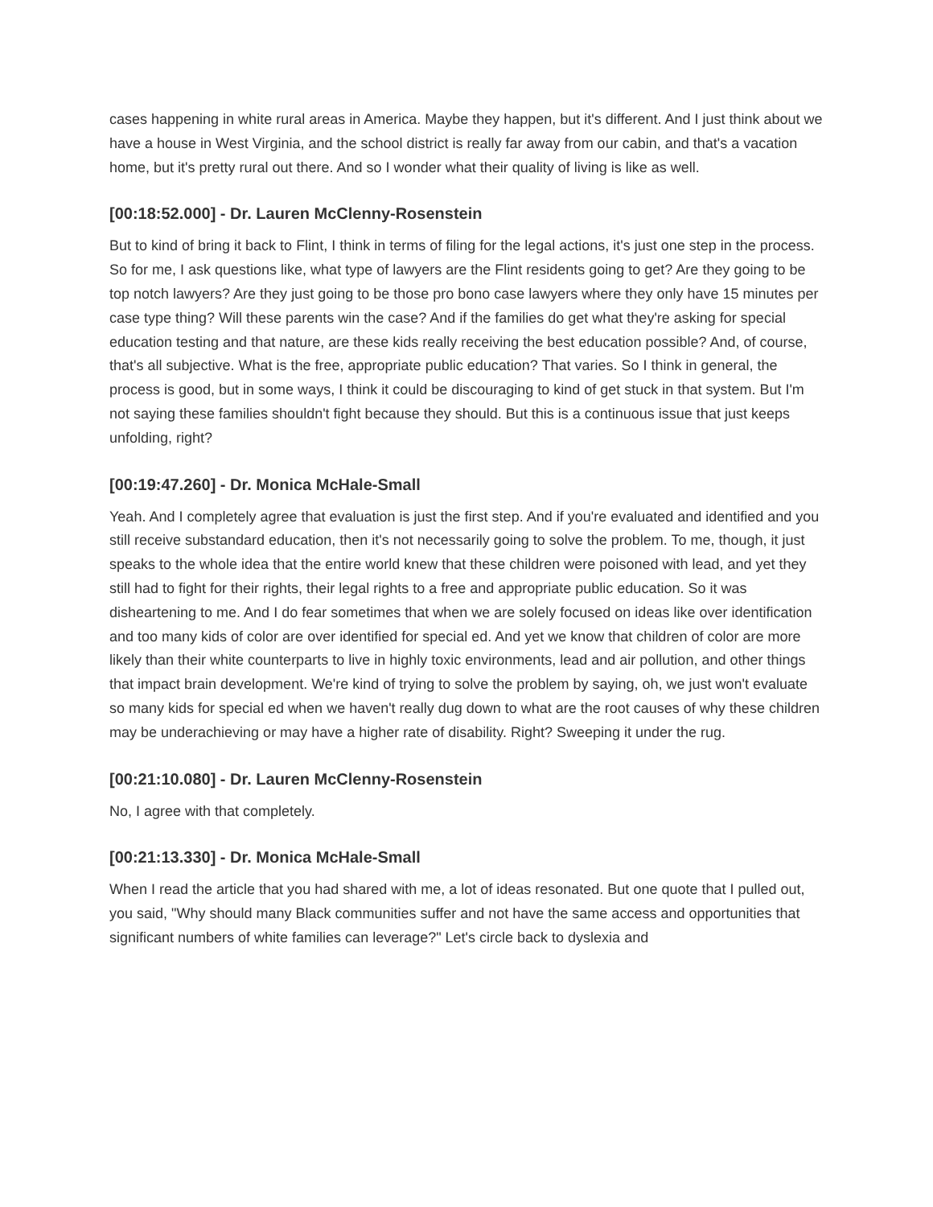cases happening in white rural areas in America. Maybe they happen, but it's different. And I just think about we have a house in West Virginia, and the school district is really far away from our cabin, and that's a vacation home, but it's pretty rural out there. And so I wonder what their quality of living is like as well.
[00:18:52.000] - Dr. Lauren McClenny-Rosenstein
But to kind of bring it back to Flint, I think in terms of filing for the legal actions, it's just one step in the process. So for me, I ask questions like, what type of lawyers are the Flint residents going to get? Are they going to be top notch lawyers? Are they just going to be those pro bono case lawyers where they only have 15 minutes per case type thing? Will these parents win the case? And if the families do get what they're asking for special education testing and that nature, are these kids really receiving the best education possible? And, of course, that's all subjective. What is the free, appropriate public education? That varies. So I think in general, the process is good, but in some ways, I think it could be discouraging to kind of get stuck in that system. But I'm not saying these families shouldn't fight because they should. But this is a continuous issue that just keeps unfolding, right?
[00:19:47.260] - Dr. Monica McHale-Small
Yeah. And I completely agree that evaluation is just the first step. And if you're evaluated and identified and you still receive substandard education, then it's not necessarily going to solve the problem. To me, though, it just speaks to the whole idea that the entire world knew that these children were poisoned with lead, and yet they still had to fight for their rights, their legal rights to a free and appropriate public education. So it was disheartening to me. And I do fear sometimes that when we are solely focused on ideas like over identification and too many kids of color are over identified for special ed. And yet we know that children of color are more likely than their white counterparts to live in highly toxic environments, lead and air pollution, and other things that impact brain development. We're kind of trying to solve the problem by saying, oh, we just won't evaluate so many kids for special ed when we haven't really dug down to what are the root causes of why these children may be underachieving or may have a higher rate of disability. Right? Sweeping it under the rug.
[00:21:10.080] - Dr. Lauren McClenny-Rosenstein
No, I agree with that completely.
[00:21:13.330] - Dr. Monica McHale-Small
When I read the article that you had shared with me, a lot of ideas resonated. But one quote that I pulled out, you said, "Why should many Black communities suffer and not have the same access and opportunities that significant numbers of white families can leverage?" Let's circle back to dyslexia and